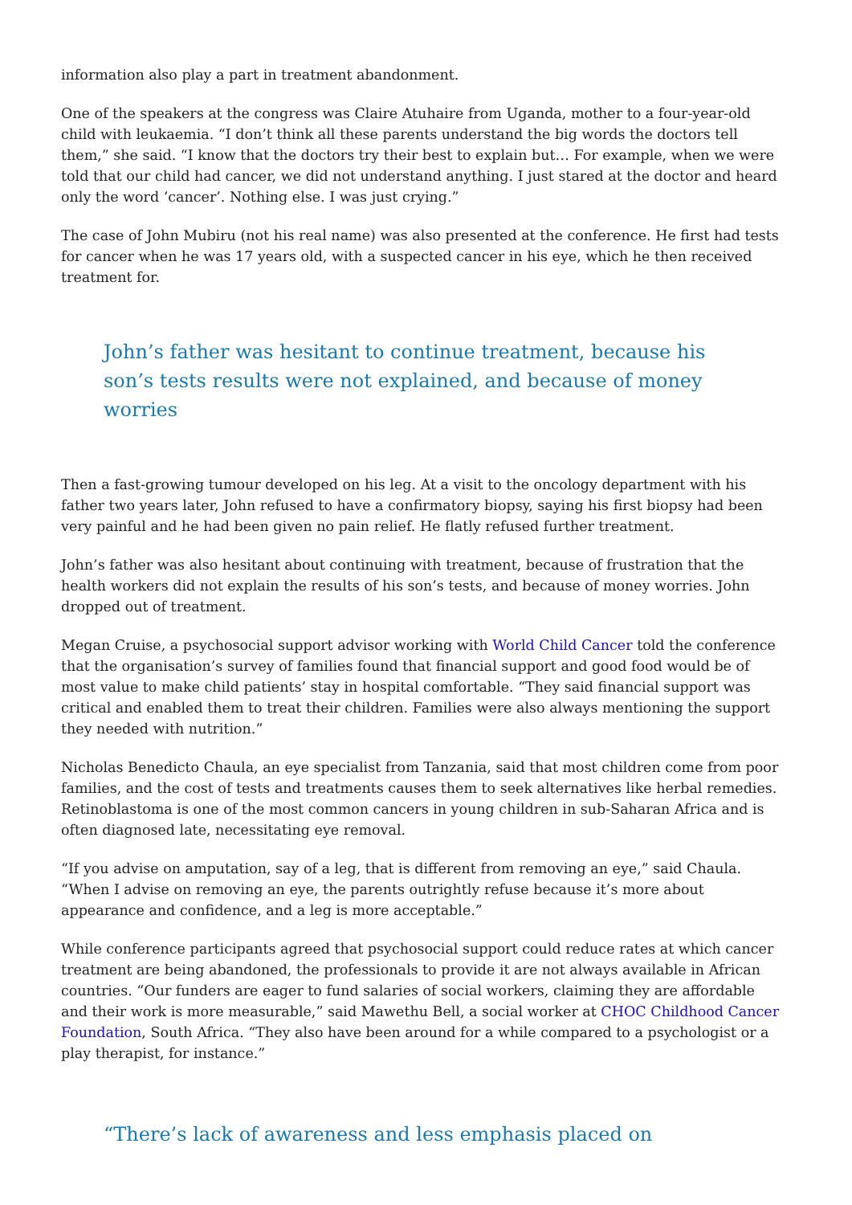information also play a part in treatment abandonment.
One of the speakers at the congress was Claire Atuhaire from Uganda, mother to a four-year-old child with leukaemia. “I don’t think all these parents understand the big words the doctors tell them,” she said. “I know that the doctors try their best to explain but… For example, when we were told that our child had cancer, we did not understand anything. I just stared at the doctor and heard only the word ‘cancer’. Nothing else. I was just crying.”
The case of John Mubiru (not his real name) was also presented at the conference. He first had tests for cancer when he was 17 years old, with a suspected cancer in his eye, which he then received treatment for.
John’s father was hesitant to continue treatment, because his son’s tests results were not explained, and because of money worries
Then a fast-growing tumour developed on his leg. At a visit to the oncology department with his father two years later, John refused to have a confirmatory biopsy, saying his first biopsy had been very painful and he had been given no pain relief. He flatly refused further treatment.
John’s father was also hesitant about continuing with treatment, because of frustration that the health workers did not explain the results of his son’s tests, and because of money worries. John dropped out of treatment.
Megan Cruise, a psychosocial support advisor working with World Child Cancer told the conference that the organisation’s survey of families found that financial support and good food would be of most value to make child patients’ stay in hospital comfortable. “They said financial support was critical and enabled them to treat their children. Families were also always mentioning the support they needed with nutrition.”
Nicholas Benedicto Chaula, an eye specialist from Tanzania, said that most children come from poor families, and the cost of tests and treatments causes them to seek alternatives like herbal remedies. Retinoblastoma is one of the most common cancers in young children in sub-Saharan Africa and is often diagnosed late, necessitating eye removal.
“If you advise on amputation, say of a leg, that is different from removing an eye,” said Chaula. “When I advise on removing an eye, the parents outrightly refuse because it’s more about appearance and confidence, and a leg is more acceptable.”
While conference participants agreed that psychosocial support could reduce rates at which cancer treatment are being abandoned, the professionals to provide it are not always available in African countries. “Our funders are eager to fund salaries of social workers, claiming they are affordable and their work is more measurable,” said Mawethu Bell, a social worker at CHOC Childhood Cancer Foundation, South Africa. “They also have been around for a while compared to a psychologist or a play therapist, for instance.”
“There’s lack of awareness and less emphasis placed on